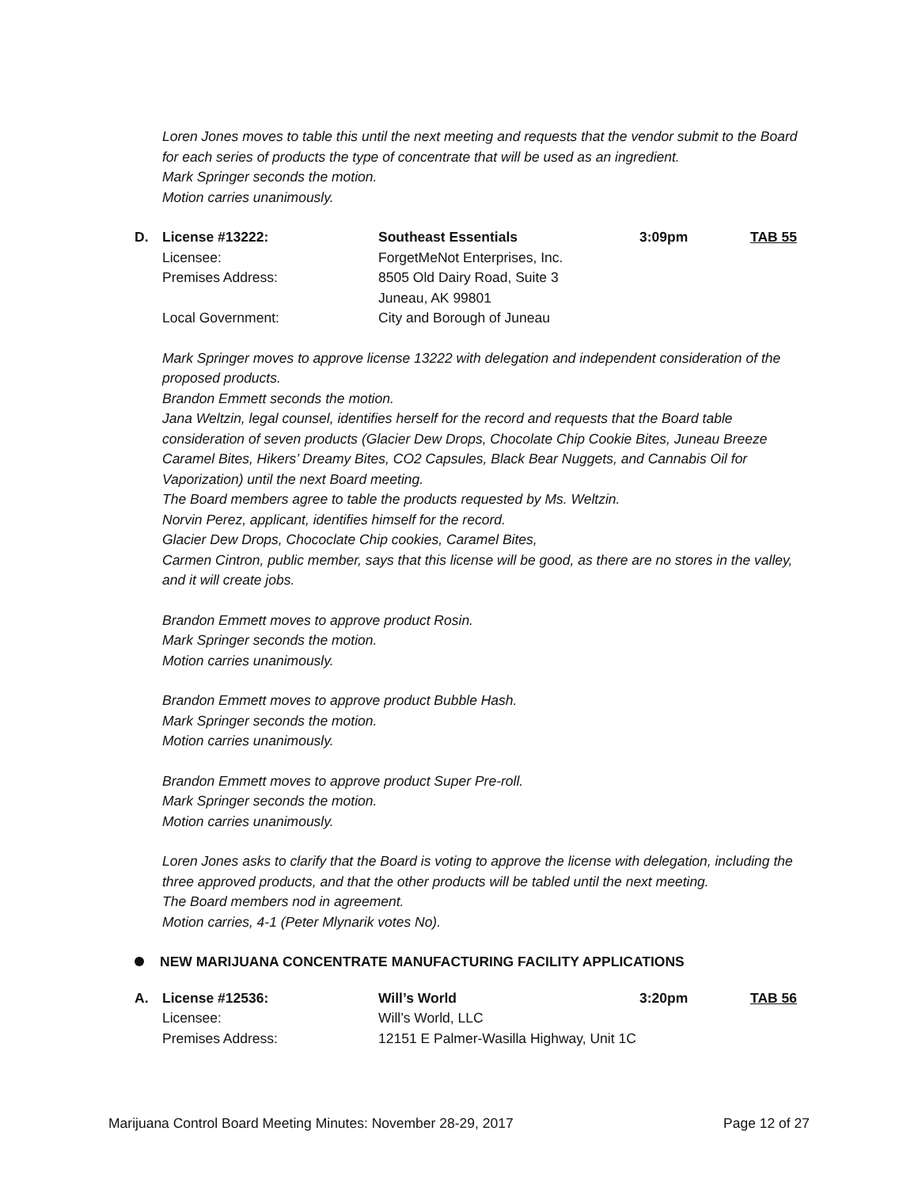Loren Jones moves to table this until the next meeting and requests that the vendor submit to the Board for each series of products the type of concentrate that will be used as an ingredient.
Mark Springer seconds the motion.
Motion carries unanimously.
| D. | License #13222: | Southeast Essentials | 3:09pm | TAB 55 |
| | Licensee: | ForgetMeNot Enterprises, Inc. | | |
| | Premises Address: | 8505 Old Dairy Road, Suite 3 Juneau, AK 99801 | | |
| | Local Government: | City and Borough of Juneau | | |
Mark Springer moves to approve license 13222 with delegation and independent consideration of the proposed products.
Brandon Emmett seconds the motion.
Jana Weltzin, legal counsel, identifies herself for the record and requests that the Board table consideration of seven products (Glacier Dew Drops, Chocolate Chip Cookie Bites, Juneau Breeze Caramel Bites, Hikers’ Dreamy Bites, CO2 Capsules, Black Bear Nuggets, and Cannabis Oil for Vaporization) until the next Board meeting.
The Board members agree to table the products requested by Ms. Weltzin.
Norvin Perez, applicant, identifies himself for the record.
Glacier Dew Drops, Chococlate Chip cookies, Caramel Bites,
Carmen Cintron, public member, says that this license will be good, as there are no stores in the valley, and it will create jobs.
Brandon Emmett moves to approve product Rosin.
Mark Springer seconds the motion.
Motion carries unanimously.
Brandon Emmett moves to approve product Bubble Hash.
Mark Springer seconds the motion.
Motion carries unanimously.
Brandon Emmett moves to approve product Super Pre-roll.
Mark Springer seconds the motion.
Motion carries unanimously.
Loren Jones asks to clarify that the Board is voting to approve the license with delegation, including the three approved products, and that the other products will be tabled until the next meeting.
The Board members nod in agreement.
Motion carries, 4-1 (Peter Mlynarik votes No).
NEW MARIJUANA CONCENTRATE MANUFACTURING FACILITY APPLICATIONS
| A. | License #12536: | Will’s World | 3:20pm | TAB 56 |
| | Licensee: | Will’s World, LLC | | |
| | Premises Address: | 12151 E Palmer-Wasilla Highway, Unit 1C | | |
Marijuana Control Board Meeting Minutes: November 28-29, 2017 Page 12 of 27